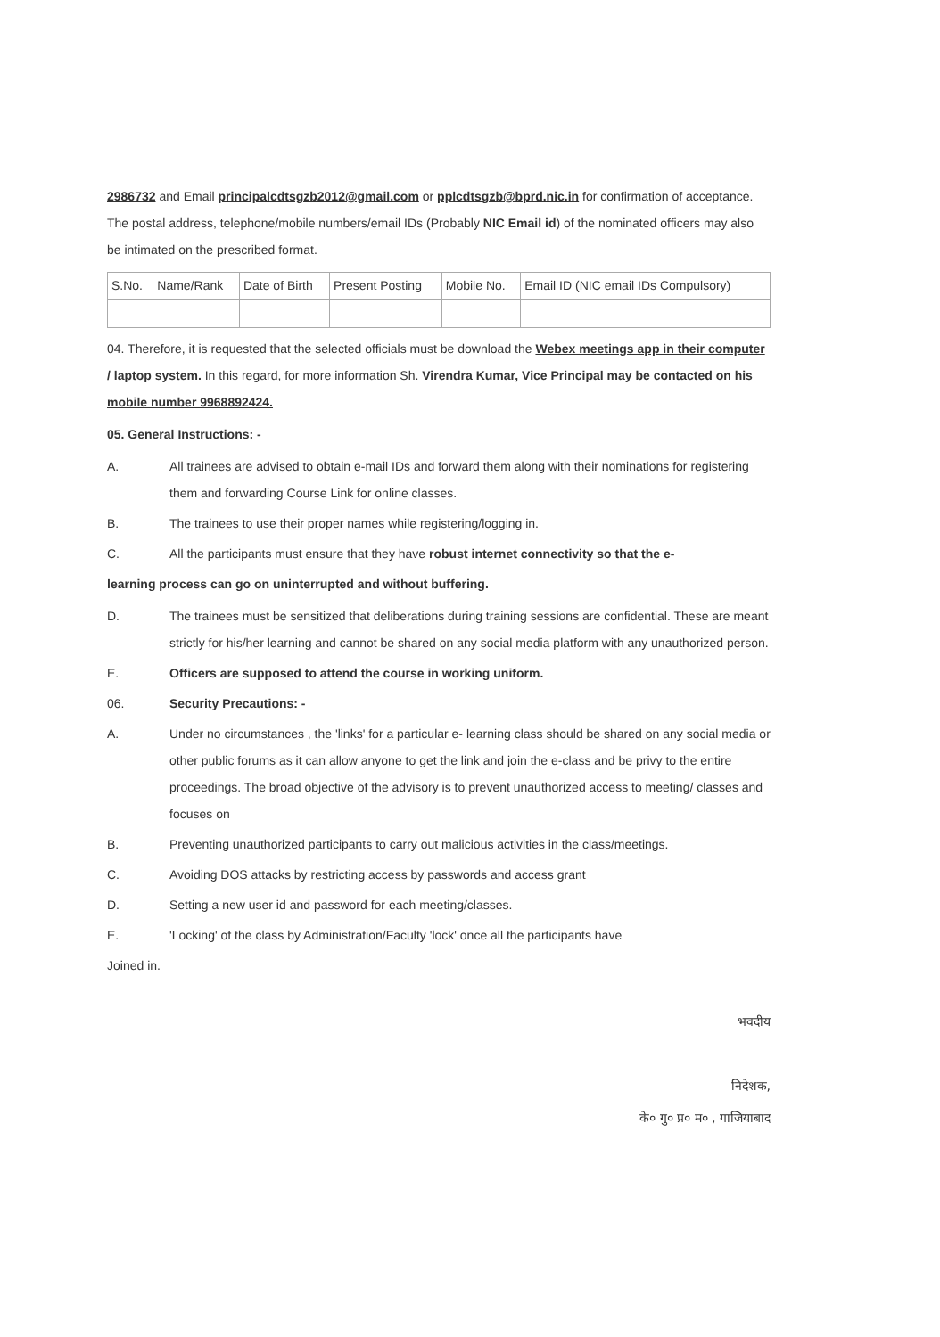2986732 and Email principalcdtsgzb2012@gmail.com or pplcdtsgzb@bprd.nic.in for confirmation of acceptance. The postal address, telephone/mobile numbers/email IDs (Probably NIC Email id) of the nominated officers may also be intimated on the prescribed format.
| S.No. | Name/Rank | Date of Birth | Present Posting | Mobile No. | Email ID (NIC email IDs Compulsory) |
04. Therefore, it is requested that the selected officials must be download the Webex meetings app in their computer / laptop system. In this regard, for more information Sh. Virendra Kumar, Vice Principal may be contacted on his mobile number 9968892424.
05. General Instructions: -
A. All trainees are advised to obtain e-mail IDs and forward them along with their nominations for registering them and forwarding Course Link for online classes.
B. The trainees to use their proper names while registering/logging in.
C. All the participants must ensure that they have robust internet connectivity so that the e-
learning process can go on uninterrupted and without buffering.
D. The trainees must be sensitized that deliberations during training sessions are confidential. These are meant strictly for his/her learning and cannot be shared on any social media platform with any unauthorized person.
E. Officers are supposed to attend the course in working uniform.
06. Security Precautions: -
A. Under no circumstances , the 'links' for a particular e- learning class should be shared on any social media or other public forums as it can allow anyone to get the link and join the e-class and be privy to the entire proceedings. The broad objective of the advisory is to prevent unauthorized access to meeting/ classes and focuses on
B. Preventing unauthorized participants to carry out malicious activities in the class/meetings.
C. Avoiding DOS attacks by restricting access by passwords and access grant
D. Setting a new user id and password for each meeting/classes.
E. 'Locking' of the class by Administration/Faculty 'lock' once all the participants have
Joined in.
भवदीय
निदेशक,
के० गु० प्र० म० , गाजियाबाद